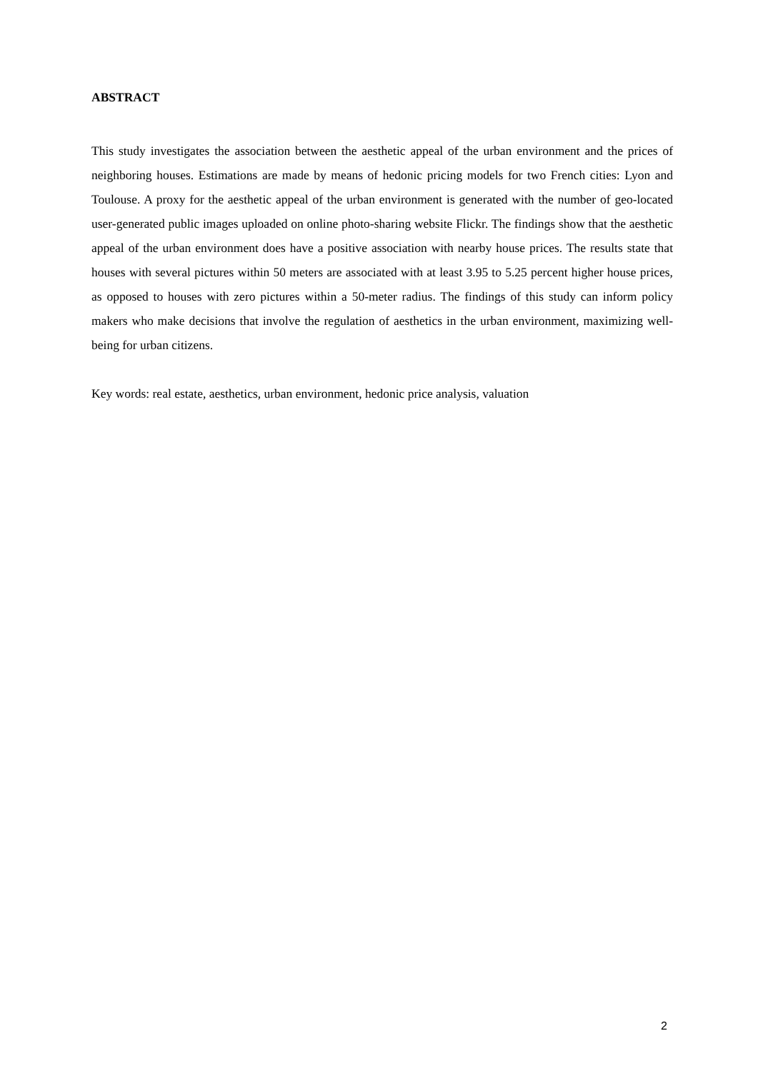ABSTRACT
This study investigates the association between the aesthetic appeal of the urban environment and the prices of neighboring houses. Estimations are made by means of hedonic pricing models for two French cities: Lyon and Toulouse. A proxy for the aesthetic appeal of the urban environment is generated with the number of geo-located user-generated public images uploaded on online photo-sharing website Flickr. The findings show that the aesthetic appeal of the urban environment does have a positive association with nearby house prices. The results state that houses with several pictures within 50 meters are associated with at least 3.95 to 5.25 percent higher house prices, as opposed to houses with zero pictures within a 50-meter radius. The findings of this study can inform policy makers who make decisions that involve the regulation of aesthetics in the urban environment, maximizing well-being for urban citizens.
Key words: real estate, aesthetics, urban environment, hedonic price analysis, valuation
2